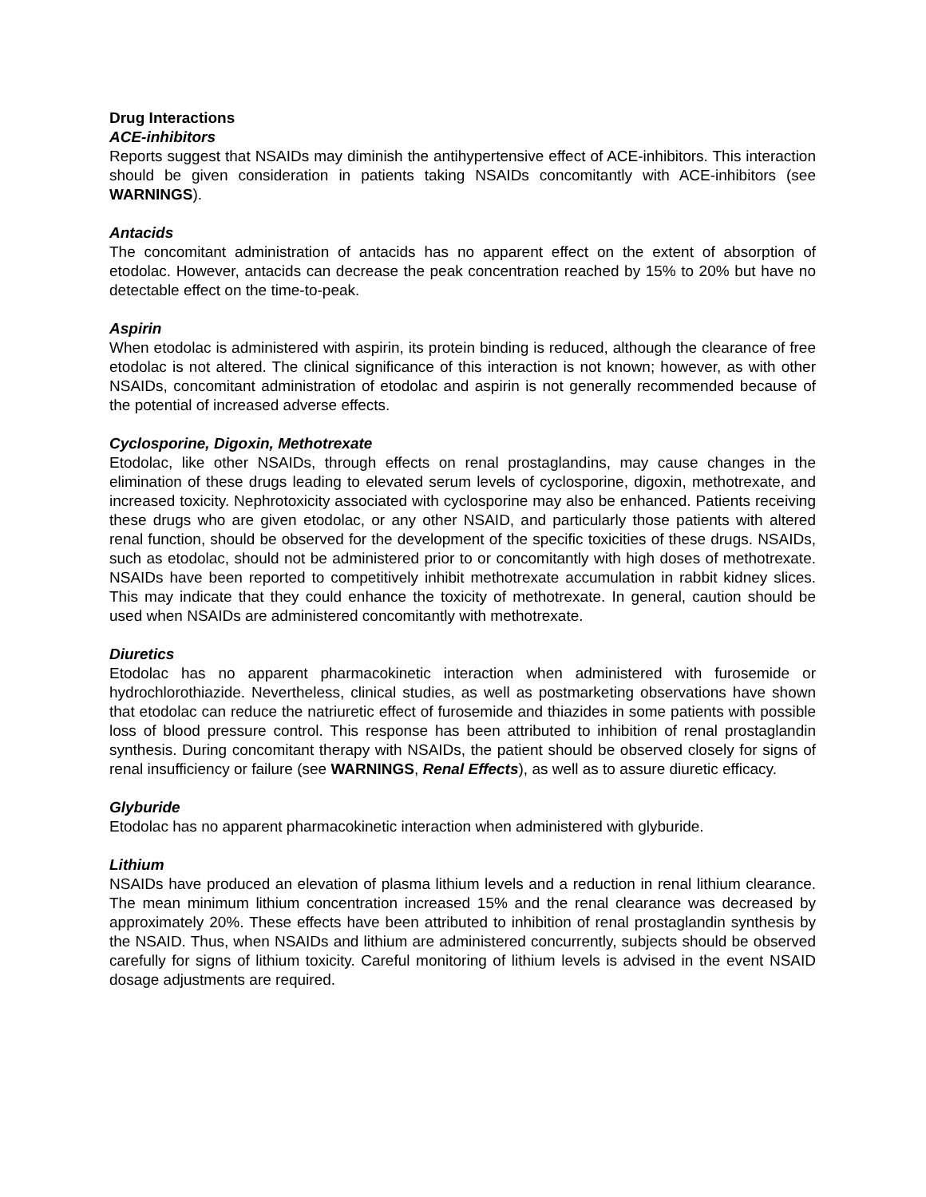Drug Interactions
ACE-inhibitors
Reports suggest that NSAIDs may diminish the antihypertensive effect of ACE-inhibitors. This interaction should be given consideration in patients taking NSAIDs concomitantly with ACE-inhibitors (see WARNINGS).
Antacids
The concomitant administration of antacids has no apparent effect on the extent of absorption of etodolac. However, antacids can decrease the peak concentration reached by 15% to 20% but have no detectable effect on the time-to-peak.
Aspirin
When etodolac is administered with aspirin, its protein binding is reduced, although the clearance of free etodolac is not altered. The clinical significance of this interaction is not known; however, as with other NSAIDs, concomitant administration of etodolac and aspirin is not generally recommended because of the potential of increased adverse effects.
Cyclosporine, Digoxin, Methotrexate
Etodolac, like other NSAIDs, through effects on renal prostaglandins, may cause changes in the elimination of these drugs leading to elevated serum levels of cyclosporine, digoxin, methotrexate, and increased toxicity. Nephrotoxicity associated with cyclosporine may also be enhanced. Patients receiving these drugs who are given etodolac, or any other NSAID, and particularly those patients with altered renal function, should be observed for the development of the specific toxicities of these drugs. NSAIDs, such as etodolac, should not be administered prior to or concomitantly with high doses of methotrexate. NSAIDs have been reported to competitively inhibit methotrexate accumulation in rabbit kidney slices. This may indicate that they could enhance the toxicity of methotrexate. In general, caution should be used when NSAIDs are administered concomitantly with methotrexate.
Diuretics
Etodolac has no apparent pharmacokinetic interaction when administered with furosemide or hydrochlorothiazide. Nevertheless, clinical studies, as well as postmarketing observations have shown that etodolac can reduce the natriuretic effect of furosemide and thiazides in some patients with possible loss of blood pressure control. This response has been attributed to inhibition of renal prostaglandin synthesis. During concomitant therapy with NSAIDs, the patient should be observed closely for signs of renal insufficiency or failure (see WARNINGS, Renal Effects), as well as to assure diuretic efficacy.
Glyburide
Etodolac has no apparent pharmacokinetic interaction when administered with glyburide.
Lithium
NSAIDs have produced an elevation of plasma lithium levels and a reduction in renal lithium clearance. The mean minimum lithium concentration increased 15% and the renal clearance was decreased by approximately 20%. These effects have been attributed to inhibition of renal prostaglandin synthesis by the NSAID. Thus, when NSAIDs and lithium are administered concurrently, subjects should be observed carefully for signs of lithium toxicity. Careful monitoring of lithium levels is advised in the event NSAID dosage adjustments are required.